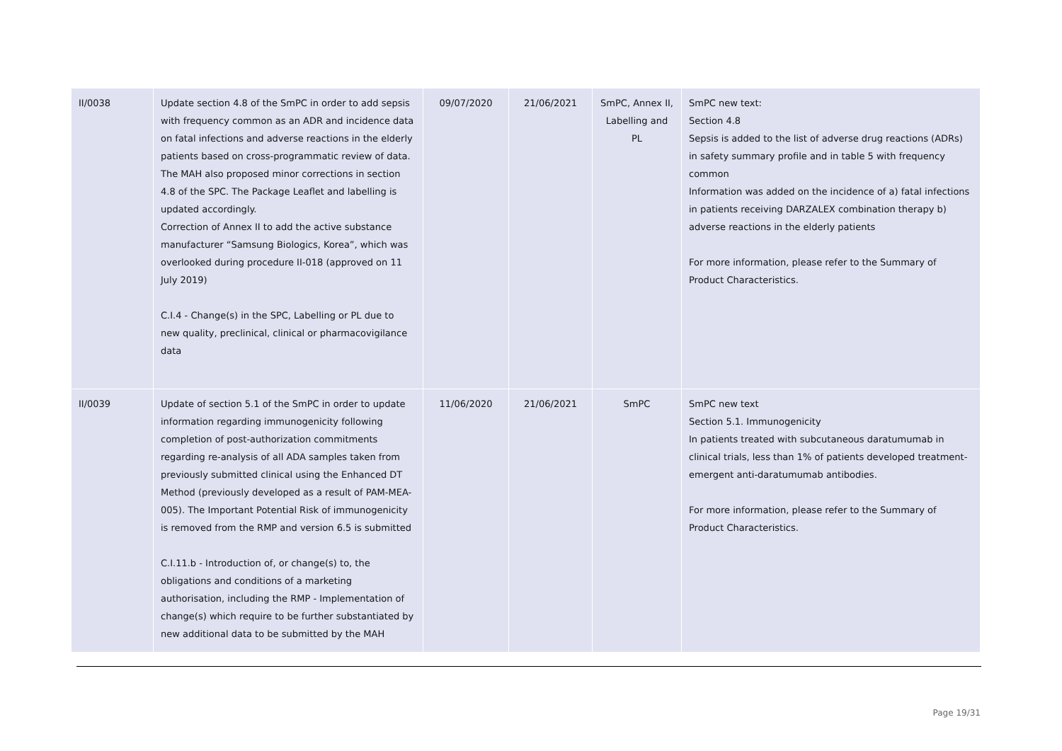| II/0038 | Update section 4.8 of the SmPC in order to add sepsis with frequency common as an ADR and incidence data on fatal infections and adverse reactions in the elderly patients based on cross-programmatic review of data. The MAH also proposed minor corrections in section 4.8 of the SPC. The Package Leaflet and labelling is updated accordingly. Correction of Annex II to add the active substance manufacturer “Samsung Biologics, Korea”, which was overlooked during procedure II-018 (approved on 11 July 2019) C.I.4 - Change(s) in the SPC, Labelling or PL due to new quality, preclinical, clinical or pharmacovigilance data | 09/07/2020 | 21/06/2021 | SmPC, Annex II, Labelling and PL | SmPC new text: Section 4.8 Sepsis is added to the list of adverse drug reactions (ADRs) in safety summary profile and in table 5 with frequency common Information was added on the incidence of a) fatal infections in patients receiving DARZALEX combination therapy b) adverse reactions in the elderly patients For more information, please refer to the Summary of Product Characteristics. |
| II/0039 | Update of section 5.1 of the SmPC in order to update information regarding immunogenicity following completion of post-authorization commitments regarding re-analysis of all ADA samples taken from previously submitted clinical using the Enhanced DT Method (previously developed as a result of PAM-MEA-005). The Important Potential Risk of immunogenicity is removed from the RMP and version 6.5 is submitted C.I.11.b - Introduction of, or change(s) to, the obligations and conditions of a marketing authorisation, including the RMP - Implementation of change(s) which require to be further substantiated by new additional data to be submitted by the MAH | 11/06/2020 | 21/06/2021 | SmPC | SmPC new text Section 5.1. Immunogenicity In patients treated with subcutaneous daratumumab in clinical trials, less than 1% of patients developed treatment-emergent anti-daratumumab antibodies. For more information, please refer to the Summary of Product Characteristics. |
Page 19/31